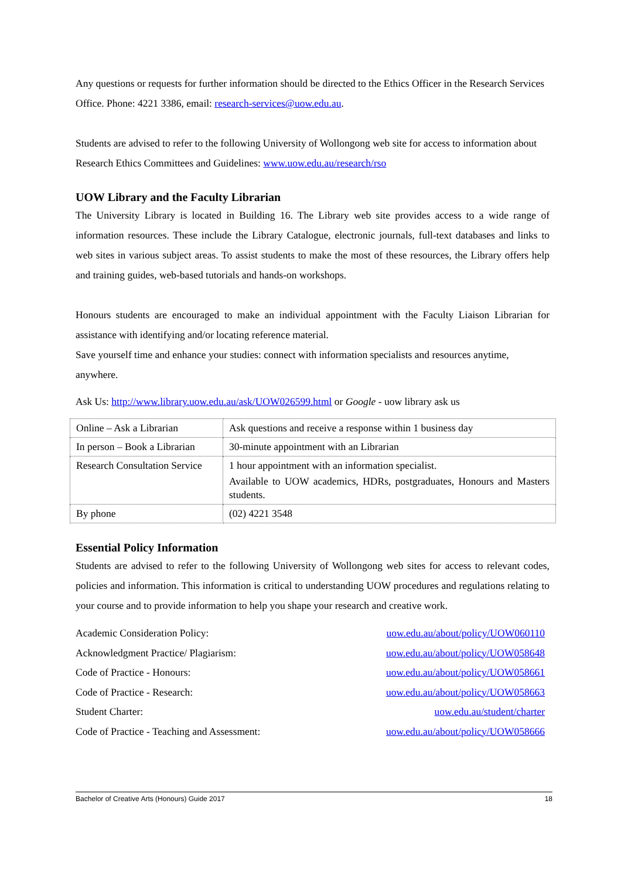Any questions or requests for further information should be directed to the Ethics Officer in the Research Services Office. Phone: 4221 3386, email: research-services@uow.edu.au.
Students are advised to refer to the following University of Wollongong web site for access to information about Research Ethics Committees and Guidelines: www.uow.edu.au/research/rso
UOW Library and the Faculty Librarian
The University Library is located in Building 16. The Library web site provides access to a wide range of information resources. These include the Library Catalogue, electronic journals, full-text databases and links to web sites in various subject areas. To assist students to make the most of these resources, the Library offers help and training guides, web-based tutorials and hands-on workshops.
Honours students are encouraged to make an individual appointment with the Faculty Liaison Librarian for assistance with identifying and/or locating reference material.
Save yourself time and enhance your studies: connect with information specialists and resources anytime, anywhere.
Ask Us: http://www.library.uow.edu.au/ask/UOW026599.html or Google - uow library ask us
| Online – Ask a Librarian | Ask questions and receive a response within 1 business day |
| In person – Book a Librarian | 30-minute appointment with an Librarian |
| Research Consultation Service | 1 hour appointment with an information specialist. Available to UOW academics, HDRs, postgraduates, Honours and Masters students. |
| By phone | (02) 4221 3548 |
Essential Policy Information
Students are advised to refer to the following University of Wollongong web sites for access to relevant codes, policies and information. This information is critical to understanding UOW procedures and regulations relating to your course and to provide information to help you shape your research and creative work.
Academic Consideration Policy: uow.edu.au/about/policy/UOW060110
Acknowledgment Practice/ Plagiarism: uow.edu.au/about/policy/UOW058648
Code of Practice - Honours: uow.edu.au/about/policy/UOW058661
Code of Practice - Research: uow.edu.au/about/policy/UOW058663
Student Charter: uow.edu.au/student/charter
Code of Practice - Teaching and Assessment: uow.edu.au/about/policy/UOW058666
Bachelor of Creative Arts (Honours) Guide 2017 18